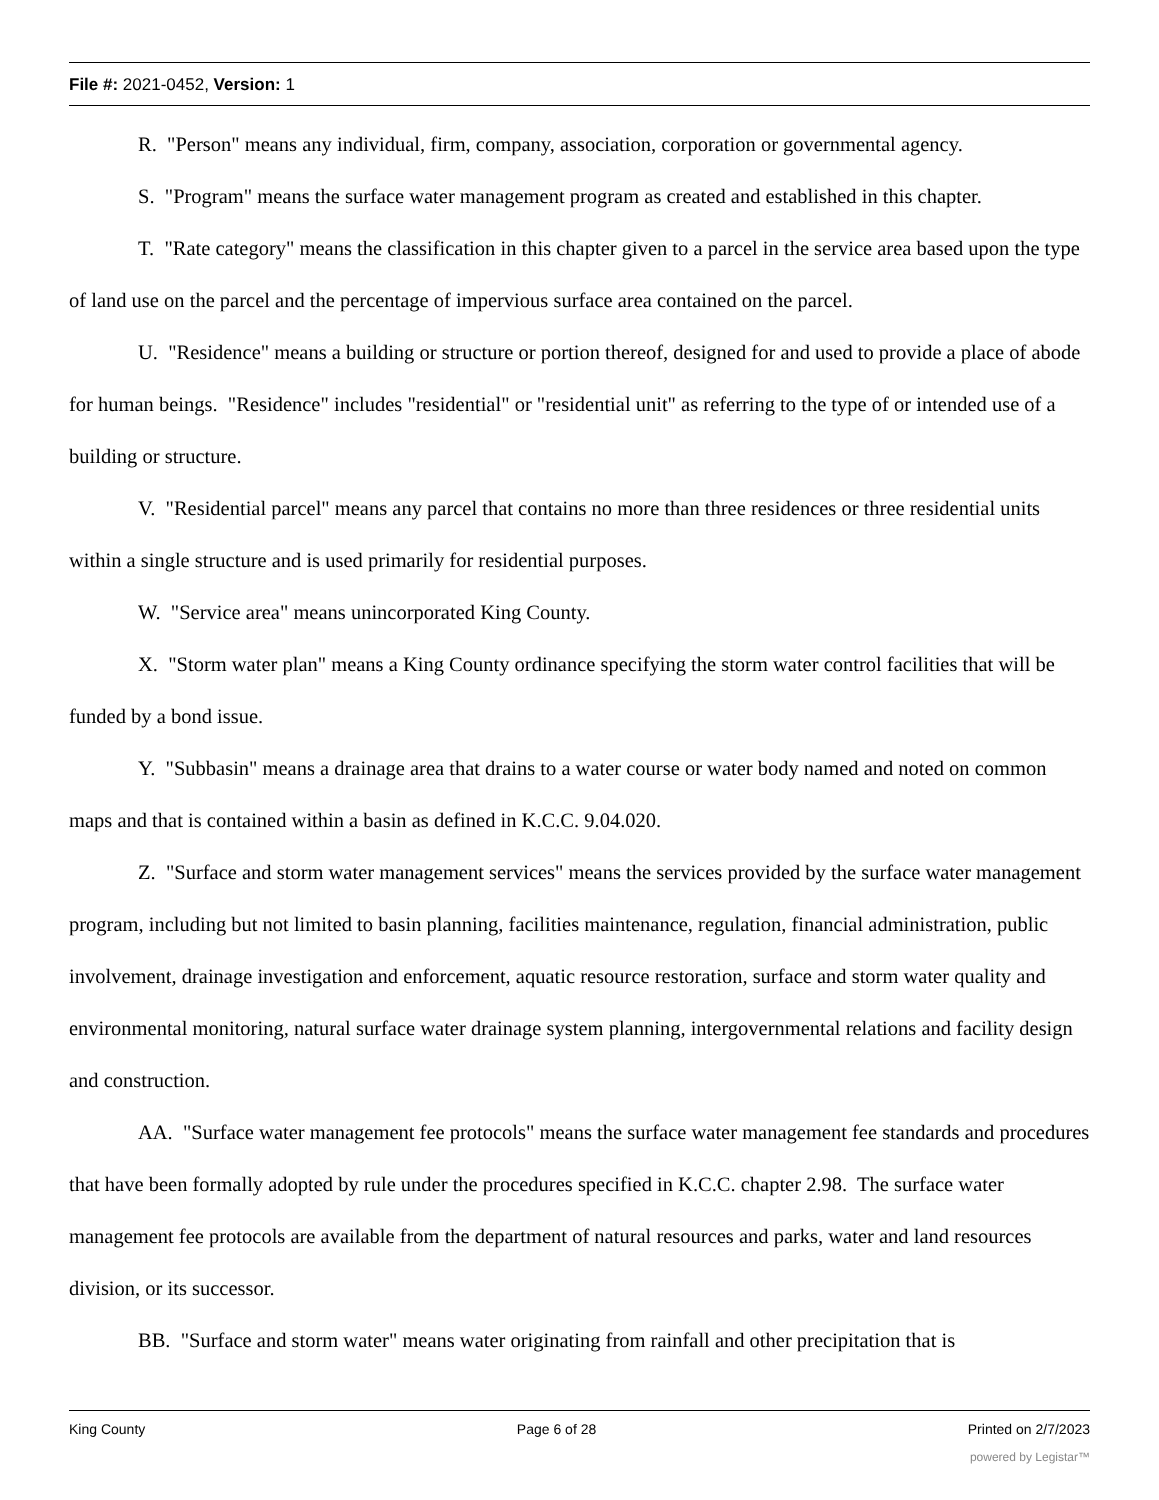File #: 2021-0452, Version: 1
R. "Person" means any individual, firm, company, association, corporation or governmental agency.
S. "Program" means the surface water management program as created and established in this chapter.
T. "Rate category" means the classification in this chapter given to a parcel in the service area based upon the type of land use on the parcel and the percentage of impervious surface area contained on the parcel.
U. "Residence" means a building or structure or portion thereof, designed for and used to provide a place of abode for human beings. "Residence" includes "residential" or "residential unit" as referring to the type of or intended use of a building or structure.
V. "Residential parcel" means any parcel that contains no more than three residences or three residential units within a single structure and is used primarily for residential purposes.
W. "Service area" means unincorporated King County.
X. "Storm water plan" means a King County ordinance specifying the storm water control facilities that will be funded by a bond issue.
Y. "Subbasin" means a drainage area that drains to a water course or water body named and noted on common maps and that is contained within a basin as defined in K.C.C. 9.04.020.
Z. "Surface and storm water management services" means the services provided by the surface water management program, including but not limited to basin planning, facilities maintenance, regulation, financial administration, public involvement, drainage investigation and enforcement, aquatic resource restoration, surface and storm water quality and environmental monitoring, natural surface water drainage system planning, intergovernmental relations and facility design and construction.
AA. "Surface water management fee protocols" means the surface water management fee standards and procedures that have been formally adopted by rule under the procedures specified in K.C.C. chapter 2.98. The surface water management fee protocols are available from the department of natural resources and parks, water and land resources division, or its successor.
BB. "Surface and storm water" means water originating from rainfall and other precipitation that is
King County Page 6 of 28 Printed on 2/7/2023
powered by Legistar™